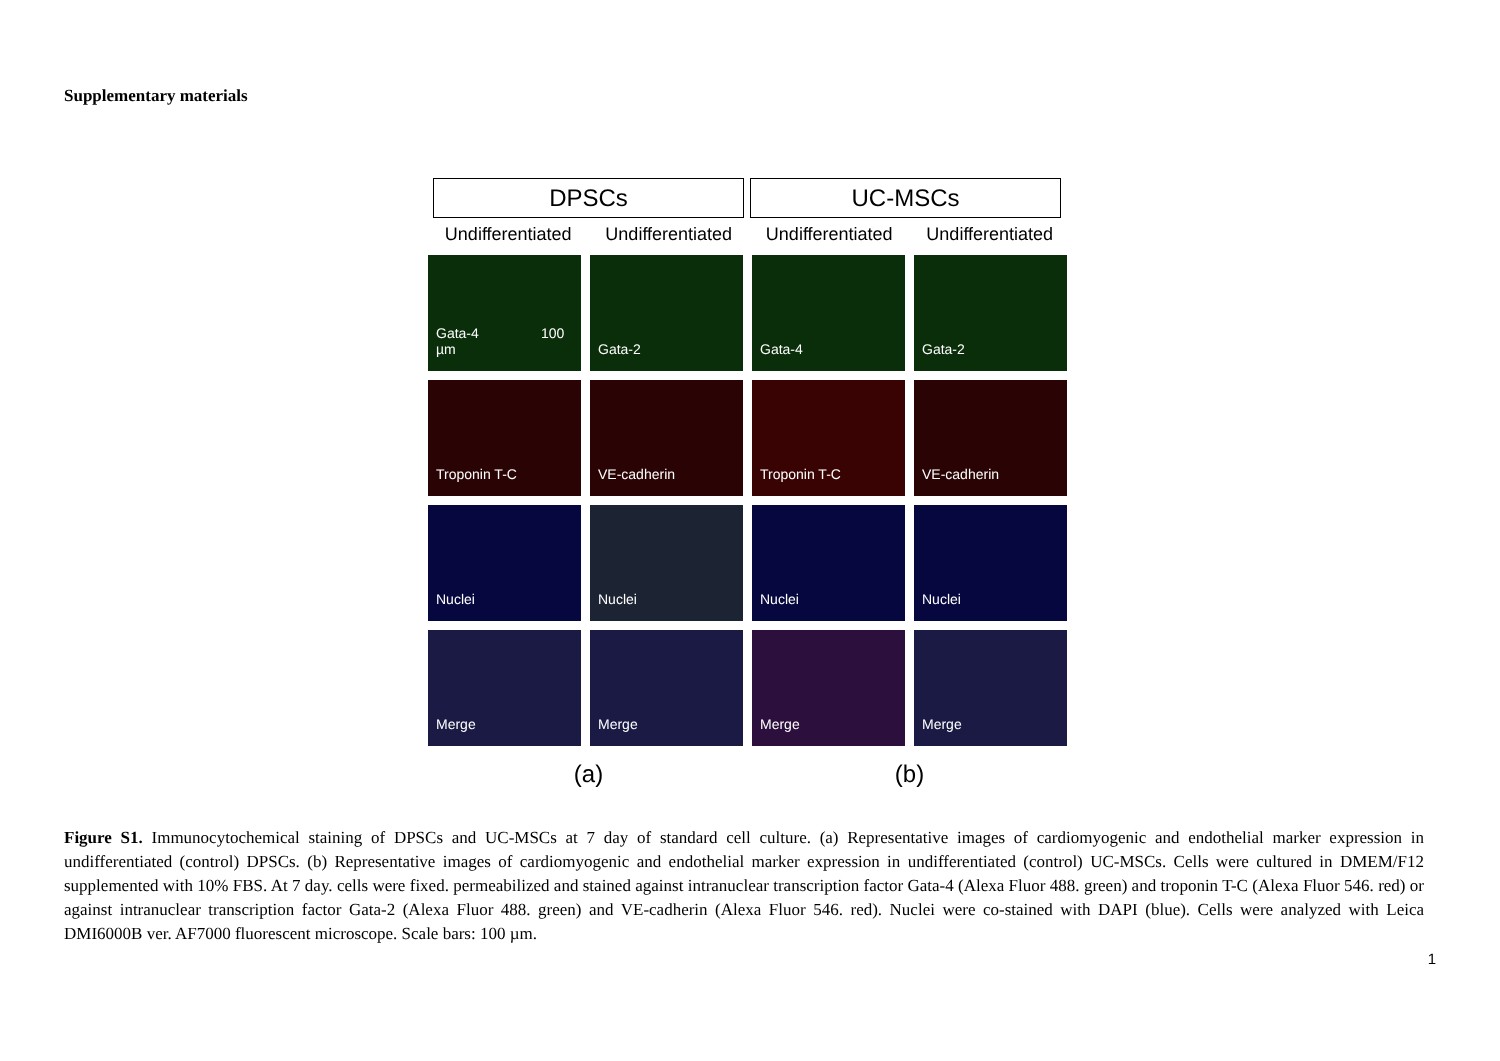Supplementary materials
DPSCs UC-MSCs
Undifferentiated Undifferentiated Undifferentiated Undifferentiated
Gata-4 100 µm
Gata-2
Gata-4
Gata-2
Troponin T-C
VE-cadherin
Troponin T-C
VE-cadherin
Nuclei
Nuclei
Nuclei
Nuclei
Merge
Merge
Merge
Merge
(a) (b)
Figure S1. Immunocytochemical staining of DPSCs and UC-MSCs at 7 day of standard cell culture. (a) Representative images of cardiomyogenic and endothelial marker expression in undifferentiated (control) DPSCs. (b) Representative images of cardiomyogenic and endothelial marker expression in undifferentiated (control) UC-MSCs. Cells were cultured in DMEM/F12 supplemented with 10% FBS. At 7 day. cells were fixed. permeabilized and stained against intranuclear transcription factor Gata-4 (Alexa Fluor 488. green) and troponin T-C (Alexa Fluor 546. red) or against intranuclear transcription factor Gata-2 (Alexa Fluor 488. green) and VE-cadherin (Alexa Fluor 546. red). Nuclei were co-stained with DAPI (blue). Cells were analyzed with Leica DMI6000B ver. AF7000 fluorescent microscope. Scale bars: 100 µm.
1